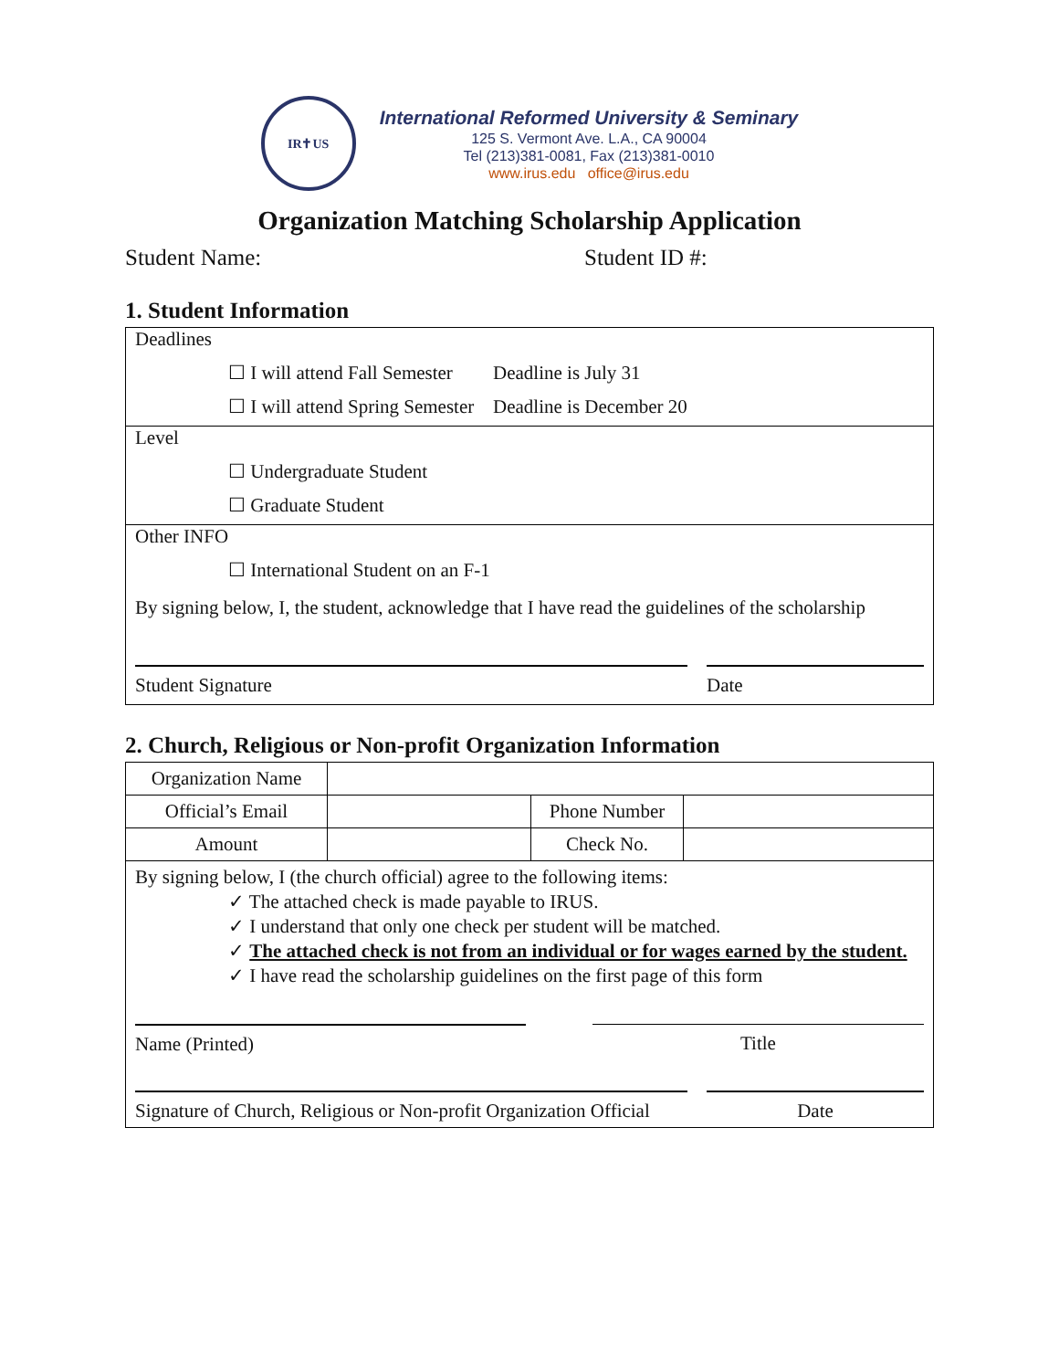IR✝US
International Reformed University & Seminary
125 S. Vermont Ave. L.A., CA 90004
Tel (213)381-0081, Fax (213)381-0010
www.irus.edu office@irus.edu
Organization Matching Scholarship Application
Student Name: Student ID #:
1. Student Information
Deadlines
☐ I will attend Fall Semester Deadline is July 31
☐ I will attend Spring Semester Deadline is December 20
Level
☐ Undergraduate Student
☐ Graduate Student
Other INFO
☐ International Student on an F-1
By signing below, I, the student, acknowledge that I have read the guidelines of the scholarship
Student Signature Date
2. Church, Religious or Non-profit Organization Information
| Organization Name | | | |
| Official’s Email | | Phone Number | |
| Amount | | Check No. | |
| By signing below, I (the church official) agree to the following items: ✓ The attached check is made payable to IRUS. ✓ I understand that only one check per student will be matched. ✓ The attached check is not from an individual or for wages earned by the student. ✓ I have read the scholarship guidelines on the first page of this form Name (Printed) Title Signature of Church, Religious or Non-profit Organization Official Date | | | |